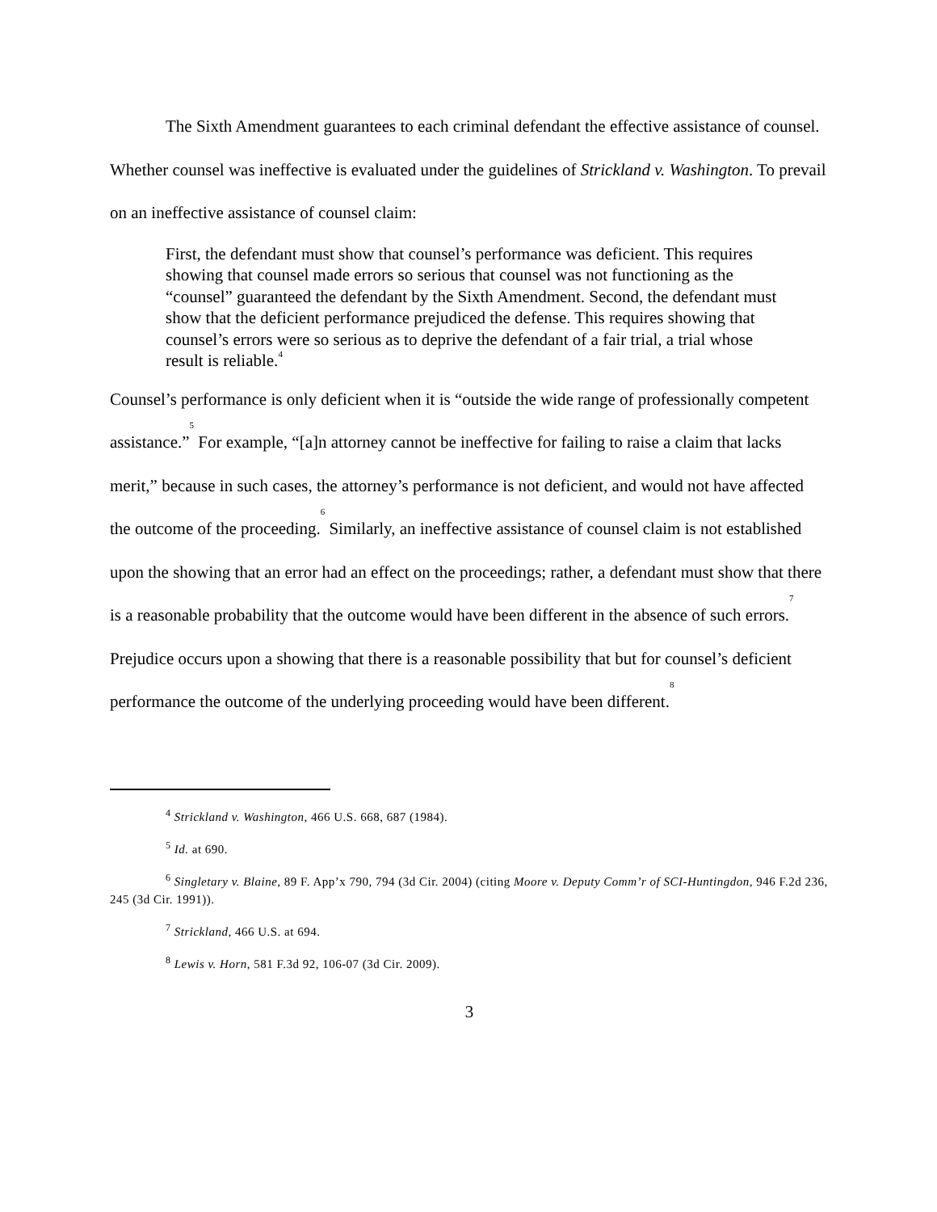The Sixth Amendment guarantees to each criminal defendant the effective assistance of counsel. Whether counsel was ineffective is evaluated under the guidelines of Strickland v. Washington. To prevail on an ineffective assistance of counsel claim:
First, the defendant must show that counsel’s performance was deficient. This requires showing that counsel made errors so serious that counsel was not functioning as the “counsel” guaranteed the defendant by the Sixth Amendment. Second, the defendant must show that the deficient performance prejudiced the defense. This requires showing that counsel’s errors were so serious as to deprive the defendant of a fair trial, a trial whose result is reliable.<sup>4</sup>
Counsel’s performance is only deficient when it is “outside the wide range of professionally competent assistance.”<sup>5</sup> For example, “[a]n attorney cannot be ineffective for failing to raise a claim that lacks merit,” because in such cases, the attorney’s performance is not deficient, and would not have affected the outcome of the proceeding.<sup>6</sup> Similarly, an ineffective assistance of counsel claim is not established upon the showing that an error had an effect on the proceedings; rather, a defendant must show that there is a reasonable probability that the outcome would have been different in the absence of such errors.<sup>7</sup> Prejudice occurs upon a showing that there is a reasonable possibility that but for counsel’s deficient performance the outcome of the underlying proceeding would have been different.<sup>8</sup>
<sup>4</sup> Strickland v. Washington, 466 U.S. 668, 687 (1984).
<sup>5</sup> Id. at 690.
<sup>6</sup> Singletary v. Blaine, 89 F. App’x 790, 794 (3d Cir. 2004) (citing Moore v. Deputy Comm’r of SCI-Huntingdon, 946 F.2d 236, 245 (3d Cir. 1991)).
<sup>7</sup> Strickland, 466 U.S. at 694.
<sup>8</sup> Lewis v. Horn, 581 F.3d 92, 106-07 (3d Cir. 2009).
3